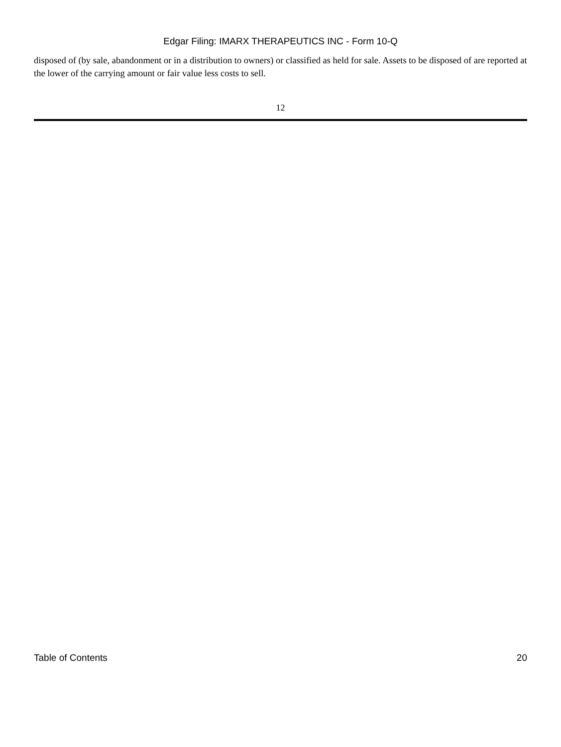Edgar Filing: IMARX THERAPEUTICS INC - Form 10-Q
disposed of (by sale, abandonment or in a distribution to owners) or classified as held for sale. Assets to be disposed of are reported at the lower of the carrying amount or fair value less costs to sell.
12
Table of Contents 20